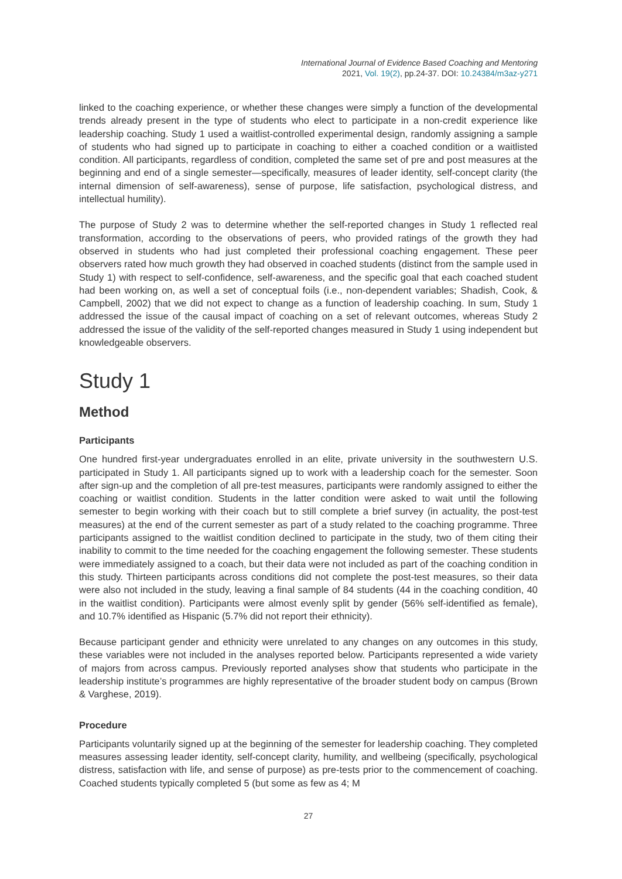International Journal of Evidence Based Coaching and Mentoring
2021, Vol. 19(2), pp.24-37. DOI: 10.24384/m3az-y271
linked to the coaching experience, or whether these changes were simply a function of the developmental trends already present in the type of students who elect to participate in a non-credit experience like leadership coaching. Study 1 used a waitlist-controlled experimental design, randomly assigning a sample of students who had signed up to participate in coaching to either a coached condition or a waitlisted condition. All participants, regardless of condition, completed the same set of pre and post measures at the beginning and end of a single semester—specifically, measures of leader identity, self-concept clarity (the internal dimension of self-awareness), sense of purpose, life satisfaction, psychological distress, and intellectual humility).
The purpose of Study 2 was to determine whether the self-reported changes in Study 1 reflected real transformation, according to the observations of peers, who provided ratings of the growth they had observed in students who had just completed their professional coaching engagement. These peer observers rated how much growth they had observed in coached students (distinct from the sample used in Study 1) with respect to self-confidence, self-awareness, and the specific goal that each coached student had been working on, as well a set of conceptual foils (i.e., non-dependent variables; Shadish, Cook, & Campbell, 2002) that we did not expect to change as a function of leadership coaching. In sum, Study 1 addressed the issue of the causal impact of coaching on a set of relevant outcomes, whereas Study 2 addressed the issue of the validity of the self-reported changes measured in Study 1 using independent but knowledgeable observers.
Study 1
Method
Participants
One hundred first-year undergraduates enrolled in an elite, private university in the southwestern U.S. participated in Study 1. All participants signed up to work with a leadership coach for the semester. Soon after sign-up and the completion of all pre-test measures, participants were randomly assigned to either the coaching or waitlist condition. Students in the latter condition were asked to wait until the following semester to begin working with their coach but to still complete a brief survey (in actuality, the post-test measures) at the end of the current semester as part of a study related to the coaching programme. Three participants assigned to the waitlist condition declined to participate in the study, two of them citing their inability to commit to the time needed for the coaching engagement the following semester. These students were immediately assigned to a coach, but their data were not included as part of the coaching condition in this study. Thirteen participants across conditions did not complete the post-test measures, so their data were also not included in the study, leaving a final sample of 84 students (44 in the coaching condition, 40 in the waitlist condition). Participants were almost evenly split by gender (56% self-identified as female), and 10.7% identified as Hispanic (5.7% did not report their ethnicity).
Because participant gender and ethnicity were unrelated to any changes on any outcomes in this study, these variables were not included in the analyses reported below. Participants represented a wide variety of majors from across campus. Previously reported analyses show that students who participate in the leadership institute’s programmes are highly representative of the broader student body on campus (Brown & Varghese, 2019).
Procedure
Participants voluntarily signed up at the beginning of the semester for leadership coaching. They completed measures assessing leader identity, self-concept clarity, humility, and wellbeing (specifically, psychological distress, satisfaction with life, and sense of purpose) as pre-tests prior to the commencement of coaching. Coached students typically completed 5 (but some as few as 4; M
27